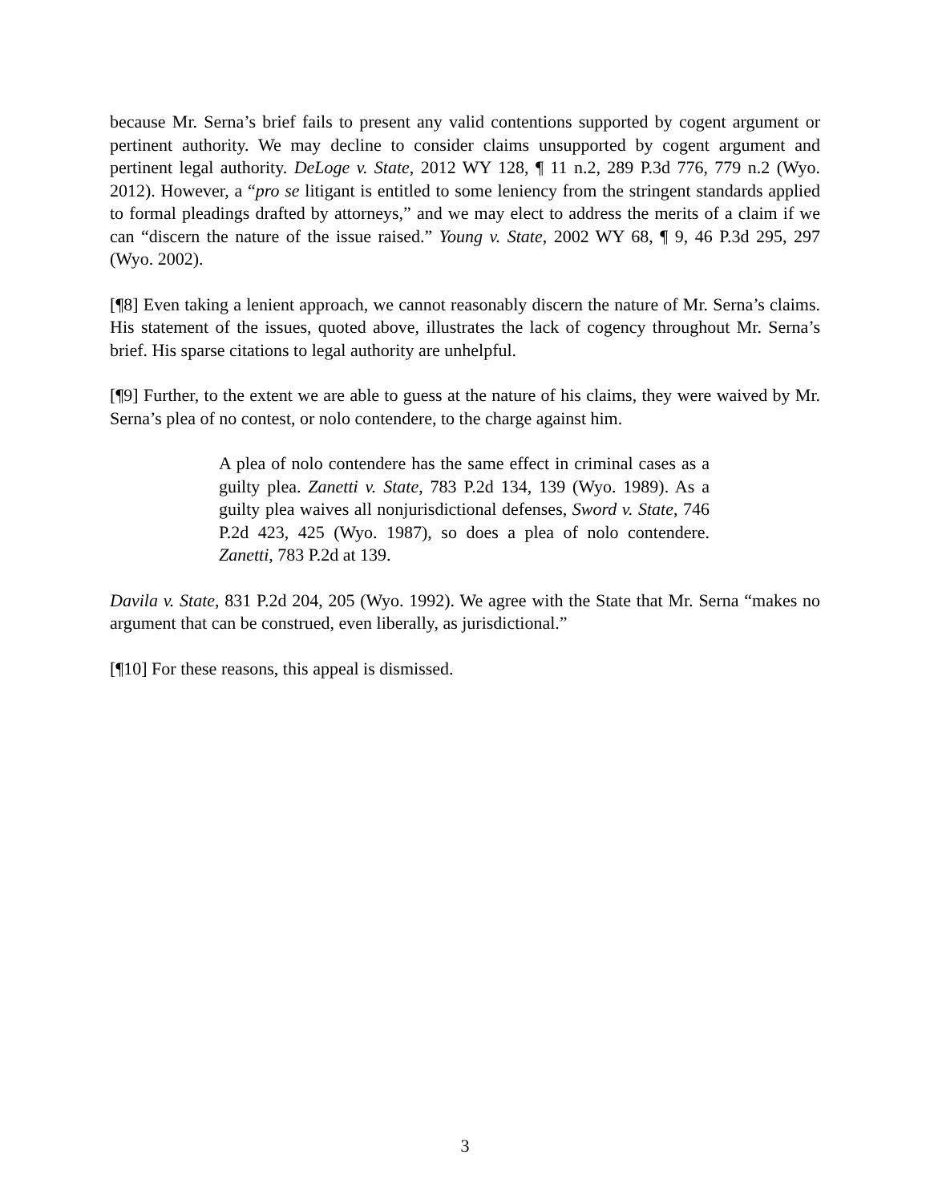because Mr. Serna’s brief fails to present any valid contentions supported by cogent argument or pertinent authority. We may decline to consider claims unsupported by cogent argument and pertinent legal authority. DeLoge v. State, 2012 WY 128, ¶ 11 n.2, 289 P.3d 776, 779 n.2 (Wyo. 2012). However, a “pro se litigant is entitled to some leniency from the stringent standards applied to formal pleadings drafted by attorneys,” and we may elect to address the merits of a claim if we can “discern the nature of the issue raised.” Young v. State, 2002 WY 68, ¶ 9, 46 P.3d 295, 297 (Wyo. 2002).
[¶8] Even taking a lenient approach, we cannot reasonably discern the nature of Mr. Serna’s claims. His statement of the issues, quoted above, illustrates the lack of cogency throughout Mr. Serna’s brief. His sparse citations to legal authority are unhelpful.
[¶9] Further, to the extent we are able to guess at the nature of his claims, they were waived by Mr. Serna’s plea of no contest, or nolo contendere, to the charge against him.
A plea of nolo contendere has the same effect in criminal cases as a guilty plea. Zanetti v. State, 783 P.2d 134, 139 (Wyo. 1989). As a guilty plea waives all nonjurisdictional defenses, Sword v. State, 746 P.2d 423, 425 (Wyo. 1987), so does a plea of nolo contendere. Zanetti, 783 P.2d at 139.
Davila v. State, 831 P.2d 204, 205 (Wyo. 1992). We agree with the State that Mr. Serna “makes no argument that can be construed, even liberally, as jurisdictional.”
[¶10] For these reasons, this appeal is dismissed.
3